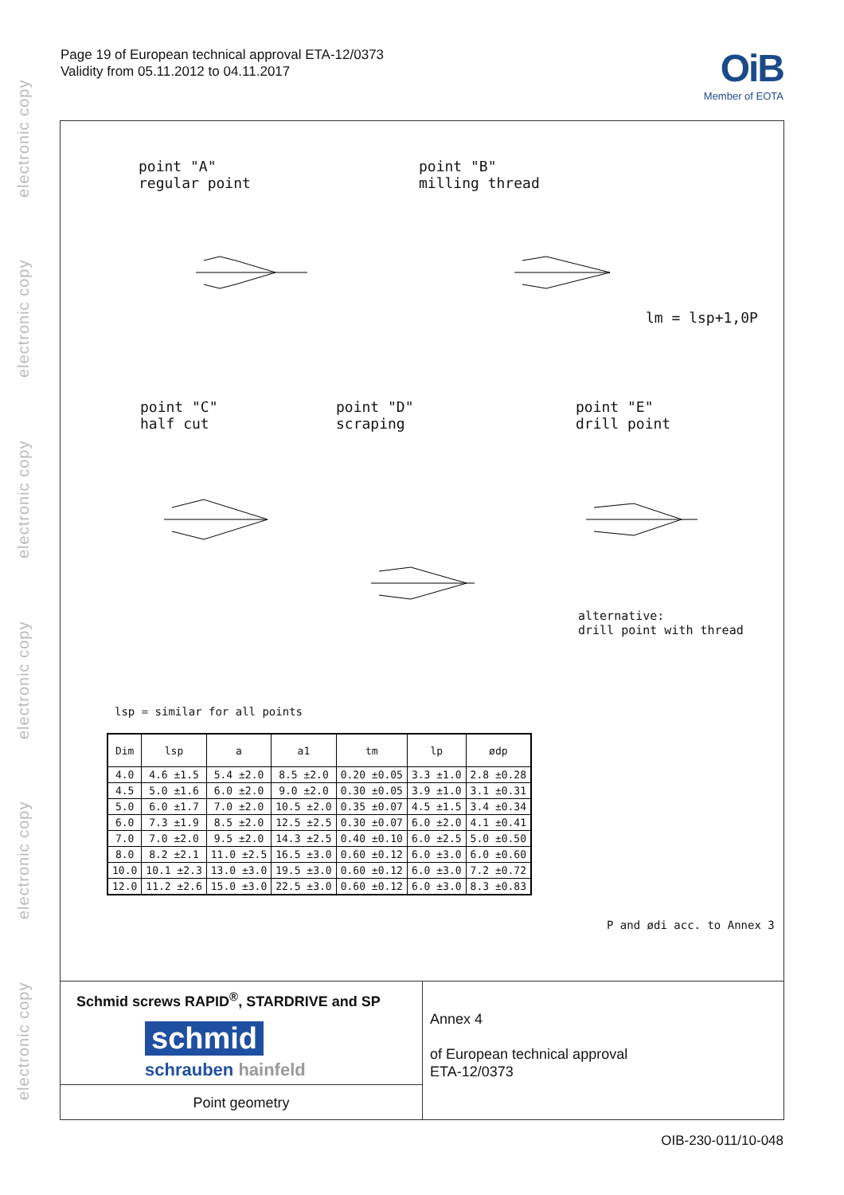electronic copy electronic copy electronic copy electronic copy electronic copy electronic copy
Page 19 of European technical approval ETA-12/0373
Validity from 05.11.2012 to 04.11.2017
OiB
Member of EOTA
point "A"
regular point
point "B"
milling thread
lm = lsp+1,0P
point "C"
half cut
point "D"
scraping
point "E"
drill point
alternative:
drill point with thread
lsp = similar for all points
| Dim | lsp | a | a1 | tm | lp | ødp |
| --- | --- | --- | --- | --- | --- | --- |
| 4.0 | 4.6 ±1.5 | 5.4 ±2.0 | 8.5 ±2.0 | 0.20 ±0.05 | 3.3 ±1.0 | 2.8 ±0.28 |
| 4.5 | 5.0 ±1.6 | 6.0 ±2.0 | 9.0 ±2.0 | 0.30 ±0.05 | 3.9 ±1.0 | 3.1 ±0.31 |
| 5.0 | 6.0 ±1.7 | 7.0 ±2.0 | 10.5 ±2.0 | 0.35 ±0.07 | 4.5 ±1.5 | 3.4 ±0.34 |
| 6.0 | 7.3 ±1.9 | 8.5 ±2.0 | 12.5 ±2.5 | 0.30 ±0.07 | 6.0 ±2.0 | 4.1 ±0.41 |
| 7.0 | 7.0 ±2.0 | 9.5 ±2.0 | 14.3 ±2.5 | 0.40 ±0.10 | 6.0 ±2.5 | 5.0 ±0.50 |
| 8.0 | 8.2 ±2.1 | 11.0 ±2.5 | 16.5 ±3.0 | 0.60 ±0.12 | 6.0 ±3.0 | 6.0 ±0.60 |
| 10.0 | 10.1 ±2.3 | 13.0 ±3.0 | 19.5 ±3.0 | 0.60 ±0.12 | 6.0 ±3.0 | 7.2 ±0.72 |
| 12.0 | 11.2 ±2.6 | 15.0 ±3.0 | 22.5 ±3.0 | 0.60 ±0.12 | 6.0 ±3.0 | 8.3 ±0.83 |
P and ødi acc. to Annex 3
Schmid screws RAPID<sup>®</sup>, STARDRIVE and SP
schmid
schrauben hainfeld
Point geometry
Annex 4
of European technical approval
ETA-12/0373
OIB-230-011/10-048